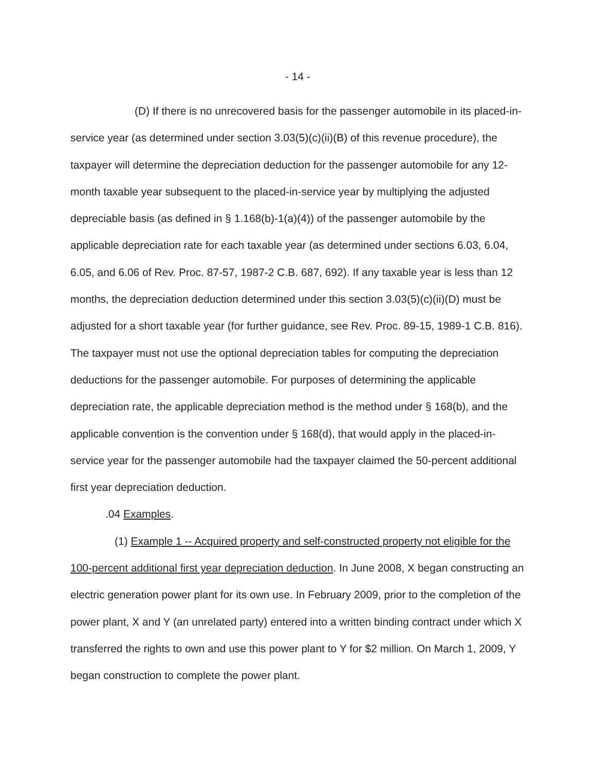- 14 -
(D) If there is no unrecovered basis for the passenger automobile in its placed-in-service year (as determined under section 3.03(5)(c)(ii)(B) of this revenue procedure), the taxpayer will determine the depreciation deduction for the passenger automobile for any 12-month taxable year subsequent to the placed-in-service year by multiplying the adjusted depreciable basis (as defined in § 1.168(b)-1(a)(4)) of the passenger automobile by the applicable depreciation rate for each taxable year (as determined under sections 6.03, 6.04, 6.05, and 6.06 of Rev. Proc. 87-57, 1987-2 C.B. 687, 692). If any taxable year is less than 12 months, the depreciation deduction determined under this section 3.03(5)(c)(ii)(D) must be adjusted for a short taxable year (for further guidance, see Rev. Proc. 89-15, 1989-1 C.B. 816). The taxpayer must not use the optional depreciation tables for computing the depreciation deductions for the passenger automobile. For purposes of determining the applicable depreciation rate, the applicable depreciation method is the method under § 168(b), and the applicable convention is the convention under § 168(d), that would apply in the placed-in-service year for the passenger automobile had the taxpayer claimed the 50-percent additional first year depreciation deduction.
.04 Examples.
(1) Example 1 -- Acquired property and self-constructed property not eligible for the 100-percent additional first year depreciation deduction. In June 2008, X began constructing an electric generation power plant for its own use. In February 2009, prior to the completion of the power plant, X and Y (an unrelated party) entered into a written binding contract under which X transferred the rights to own and use this power plant to Y for $2 million. On March 1, 2009, Y began construction to complete the power plant.